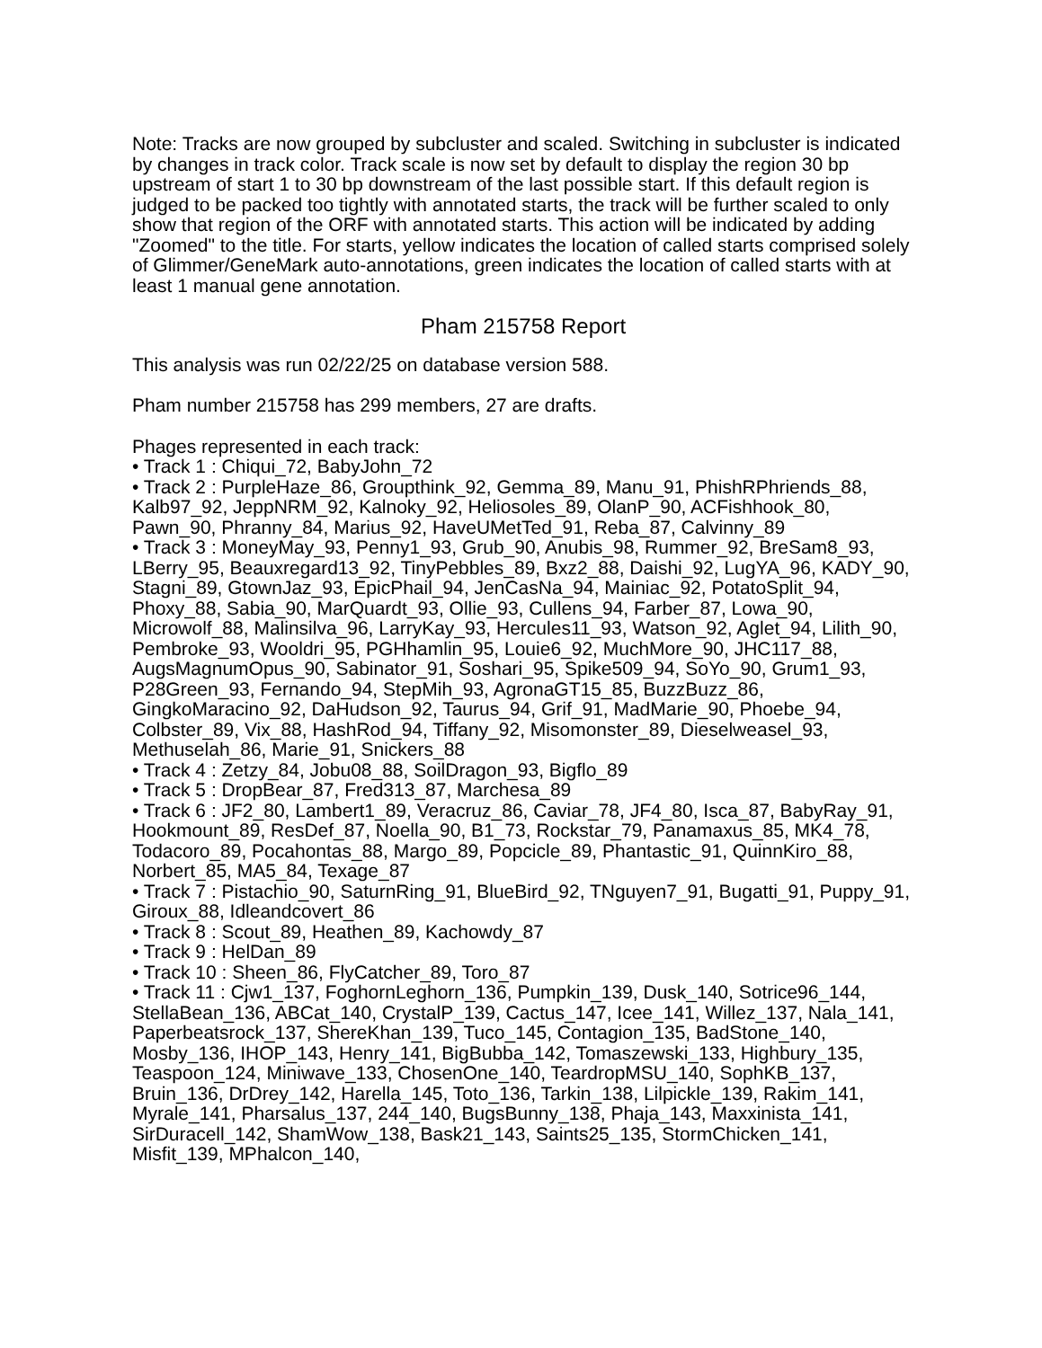Note: Tracks are now grouped by subcluster and scaled. Switching in subcluster is indicated by changes in track color. Track scale is now set by default to display the region 30 bp upstream of start 1 to 30 bp downstream of the last possible start. If this default region is judged to be packed too tightly with annotated starts, the track will be further scaled to only show that region of the ORF with annotated starts. This action will be indicated by adding "Zoomed" to the title. For starts, yellow indicates the location of called starts comprised solely of Glimmer/GeneMark auto-annotations, green indicates the location of called starts with at least 1 manual gene annotation.
Pham 215758 Report
This analysis was run 02/22/25 on database version 588.
Pham number 215758 has 299 members, 27 are drafts.
Phages represented in each track:
• Track 1 : Chiqui_72, BabyJohn_72
• Track 2 : PurpleHaze_86, Groupthink_92, Gemma_89, Manu_91, PhishRPhriends_88, Kalb97_92, JeppNRM_92, Kalnoky_92, Heliosoles_89, OlanP_90, ACFishhook_80, Pawn_90, Phranny_84, Marius_92, HaveUMetTed_91, Reba_87, Calvinny_89
• Track 3 : MoneyMay_93, Penny1_93, Grub_90, Anubis_98, Rummer_92, BreSam8_93, LBerry_95, Beauxregard13_92, TinyPebbles_89, Bxz2_88, Daishi_92, LugYA_96, KADY_90, Stagni_89, GtownJaz_93, EpicPhail_94, JenCasNa_94, Mainiac_92, PotatoSplit_94, Phoxy_88, Sabia_90, MarQuardt_93, Ollie_93, Cullens_94, Farber_87, Lowa_90, Microwolf_88, Malinsilva_96, LarryKay_93, Hercules11_93, Watson_92, Aglet_94, Lilith_90, Pembroke_93, Wooldri_95, PGHhamlin_95, Louie6_92, MuchMore_90, JHC117_88, AugsMagnumOpus_90, Sabinator_91, Soshari_95, Spike509_94, SoYo_90, Grum1_93, P28Green_93, Fernando_94, StepMih_93, AgronaGT15_85, BuzzBuzz_86, GingkoMaracino_92, DaHudson_92, Taurus_94, Grif_91, MadMarie_90, Phoebe_94, Colbster_89, Vix_88, HashRod_94, Tiffany_92, Misomonster_89, Dieselweasel_93, Methuselah_86, Marie_91, Snickers_88
• Track 4 : Zetzy_84, Jobu08_88, SoilDragon_93, Bigflo_89
• Track 5 : DropBear_87, Fred313_87, Marchesa_89
• Track 6 : JF2_80, Lambert1_89, Veracruz_86, Caviar_78, JF4_80, Isca_87, BabyRay_91, Hookmount_89, ResDef_87, Noella_90, B1_73, Rockstar_79, Panamaxus_85, MK4_78, Todacoro_89, Pocahontas_88, Margo_89, Popcicle_89, Phantastic_91, QuinnKiro_88, Norbert_85, MA5_84, Texage_87
• Track 7 : Pistachio_90, SaturnRing_91, BlueBird_92, TNguyen7_91, Bugatti_91, Puppy_91, Giroux_88, Idleandcovert_86
• Track 8 : Scout_89, Heathen_89, Kachowdy_87
• Track 9 : HelDan_89
• Track 10 : Sheen_86, FlyCatcher_89, Toro_87
• Track 11 : Cjw1_137, FoghornLeghorn_136, Pumpkin_139, Dusk_140, Sotrice96_144, StellaBean_136, ABCat_140, CrystalP_139, Cactus_147, Icee_141, Willez_137, Nala_141, Paperbeatsrock_137, ShereKhan_139, Tuco_145, Contagion_135, BadStone_140, Mosby_136, IHOP_143, Henry_141, BigBubba_142, Tomaszewski_133, Highbury_135, Teaspoon_124, Miniwave_133, ChosenOne_140, TeardropMSU_140, SophKB_137, Bruin_136, DrDrey_142, Harella_145, Toto_136, Tarkin_138, Lilpickle_139, Rakim_141, Myrale_141, Pharsalus_137, 244_140, BugsBunny_138, Phaja_143, Maxxinista_141, SirDuracell_142, ShamWow_138, Bask21_143, Saints25_135, StormChicken_141, Misfit_139, MPhalcon_140,